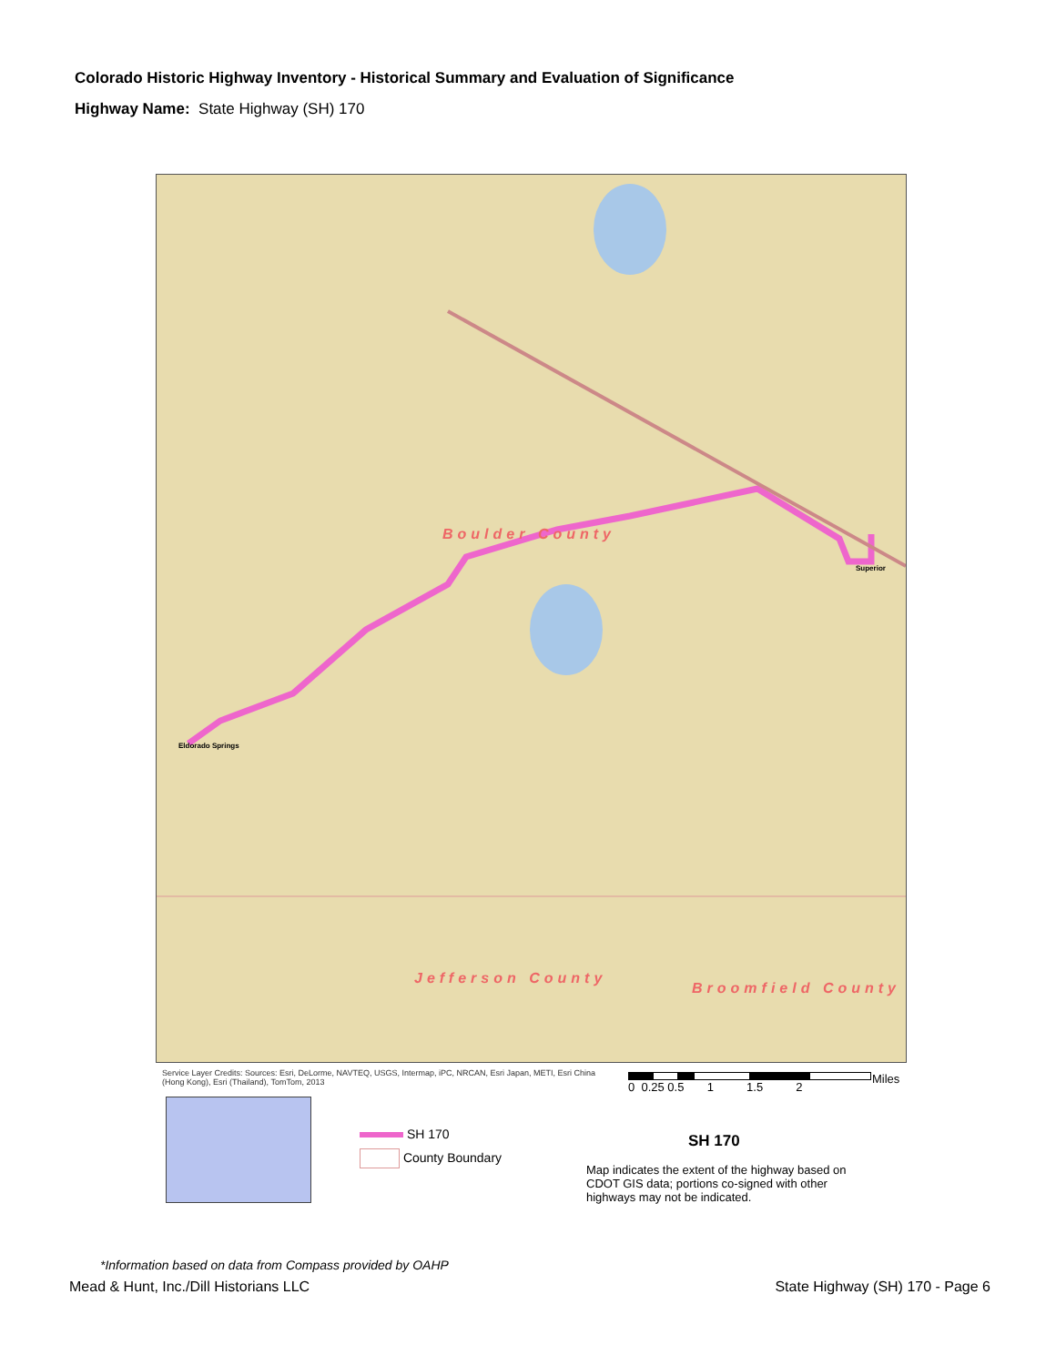Colorado Historic Highway Inventory - Historical Summary and Evaluation of Significance
Highway Name: State Highway (SH) 170
Boulder County
Jefferson County
Broomfield County
Eldorado Springs
Superior
Service Layer Credits: Sources: Esri, DeLorme, NAVTEQ, USGS, Intermap, iPC, NRCAN, Esri Japan, METI, Esri China (Hong Kong), Esri (Thailand), TomTom, 2013
0 0.25 0.5 1 1.5 2
Miles
SH 170
County Boundary
SH 170
Map indicates the extent of the highway based on CDOT GIS data; portions co-signed with other highways may not be indicated.
*Information based on data from Compass provided by OAHP
Mead & Hunt, Inc./Dill Historians LLC
State Highway (SH) 170 - Page 6